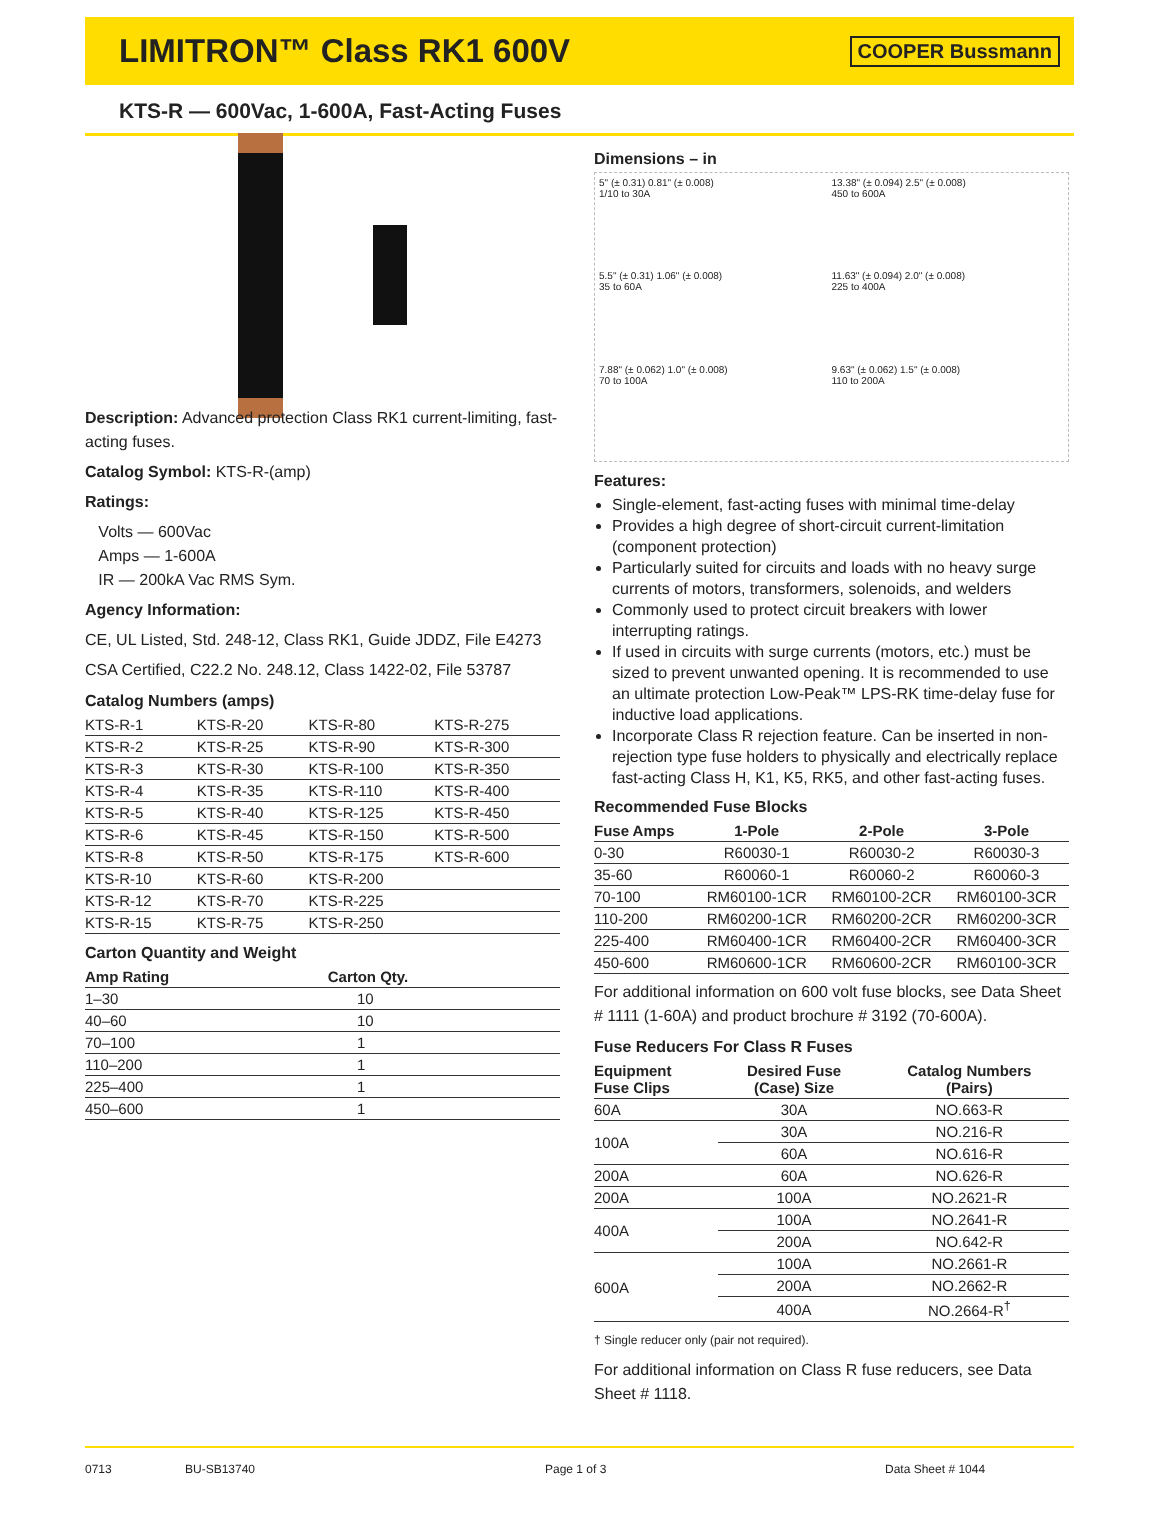LIMITRON™ Class RK1 600V
COOPER Bussmann
KTS-R — 600Vac, 1-600A, Fast-Acting Fuses
Description: Advanced protection Class RK1 current-limiting, fast-acting fuses.
Catalog Symbol: KTS-R-(amp)
Ratings:
Volts — 600Vac
Amps — 1-600A
IR — 200kA Vac RMS Sym.
Agency Information:
CE, UL Listed, Std. 248-12, Class RK1, Guide JDDZ, File E4273
CSA Certified, C22.2 No. 248.12, Class 1422-02, File 53787
Catalog Numbers (amps)
| KTS-R-1 | KTS-R-20 | KTS-R-80 | KTS-R-275 |
| KTS-R-2 | KTS-R-25 | KTS-R-90 | KTS-R-300 |
| KTS-R-3 | KTS-R-30 | KTS-R-100 | KTS-R-350 |
| KTS-R-4 | KTS-R-35 | KTS-R-110 | KTS-R-400 |
| KTS-R-5 | KTS-R-40 | KTS-R-125 | KTS-R-450 |
| KTS-R-6 | KTS-R-45 | KTS-R-150 | KTS-R-500 |
| KTS-R-8 | KTS-R-50 | KTS-R-175 | KTS-R-600 |
| KTS-R-10 | KTS-R-60 | KTS-R-200 | |
| KTS-R-12 | KTS-R-70 | KTS-R-225 | |
| KTS-R-15 | KTS-R-75 | KTS-R-250 | |
Carton Quantity and Weight
| Amp Rating | Carton Qty. |
| --- | --- |
| 1–30 | 10 |
| 40–60 | 10 |
| 70–100 | 1 |
| 110–200 | 1 |
| 225–400 | 1 |
| 450–600 | 1 |
Dimensions – in
5" (± 0.31) 0.81" (± 0.008)
1/10 to 30A
13.38" (± 0.094) 2.5" (± 0.008)
450 to 600A
5.5" (± 0.31) 1.06" (± 0.008)
35 to 60A
11.63" (± 0.094) 2.0" (± 0.008)
225 to 400A
7.88" (± 0.062) 1.0" (± 0.008)
70 to 100A
9.63" (± 0.062) 1.5" (± 0.008)
110 to 200A
Features:
Single-element, fast-acting fuses with minimal time-delay
Provides a high degree of short-circuit current-limitation (component protection)
Particularly suited for circuits and loads with no heavy surge currents of motors, transformers, solenoids, and welders
Commonly used to protect circuit breakers with lower interrupting ratings.
If used in circuits with surge currents (motors, etc.) must be sized to prevent unwanted opening. It is recommended to use an ultimate protection Low-Peak™ LPS-RK time-delay fuse for inductive load applications.
Incorporate Class R rejection feature. Can be inserted in non-rejection type fuse holders to physically and electrically replace fast-acting Class H, K1, K5, RK5, and other fast-acting fuses.
Recommended Fuse Blocks
| Fuse Amps | 1-Pole | 2-Pole | 3-Pole |
| --- | --- | --- | --- |
| 0-30 | R60030-1 | R60030-2 | R60030-3 |
| 35-60 | R60060-1 | R60060-2 | R60060-3 |
| 70-100 | RM60100-1CR | RM60100-2CR | RM60100-3CR |
| 110-200 | RM60200-1CR | RM60200-2CR | RM60200-3CR |
| 225-400 | RM60400-1CR | RM60400-2CR | RM60400-3CR |
| 450-600 | RM60600-1CR | RM60600-2CR | RM60100-3CR |
For additional information on 600 volt fuse blocks, see Data Sheet # 1111 (1-60A) and product brochure # 3192 (70-600A).
Fuse Reducers For Class R Fuses
| Equipment Fuse Clips | Desired Fuse (Case) Size | Catalog Numbers (Pairs) |
| --- | --- | --- |
| 60A | 30A | NO.663-R |
| 100A | 30A | NO.216-R |
| | 60A | NO.616-R |
| 200A | 60A | NO.626-R |
| 200A | 100A | NO.2621-R |
| 400A | 100A | NO.2641-R |
| | 200A | NO.642-R |
| 600A | 100A | NO.2661-R |
| | 200A | NO.2662-R |
| | 400A | NO.2664-R<sup>†</sup> |
† Single reducer only (pair not required).
For additional information on Class R fuse reducers, see Data Sheet # 1118.
0713 BU-SB13740 Page 1 of 3 Data Sheet # 1044